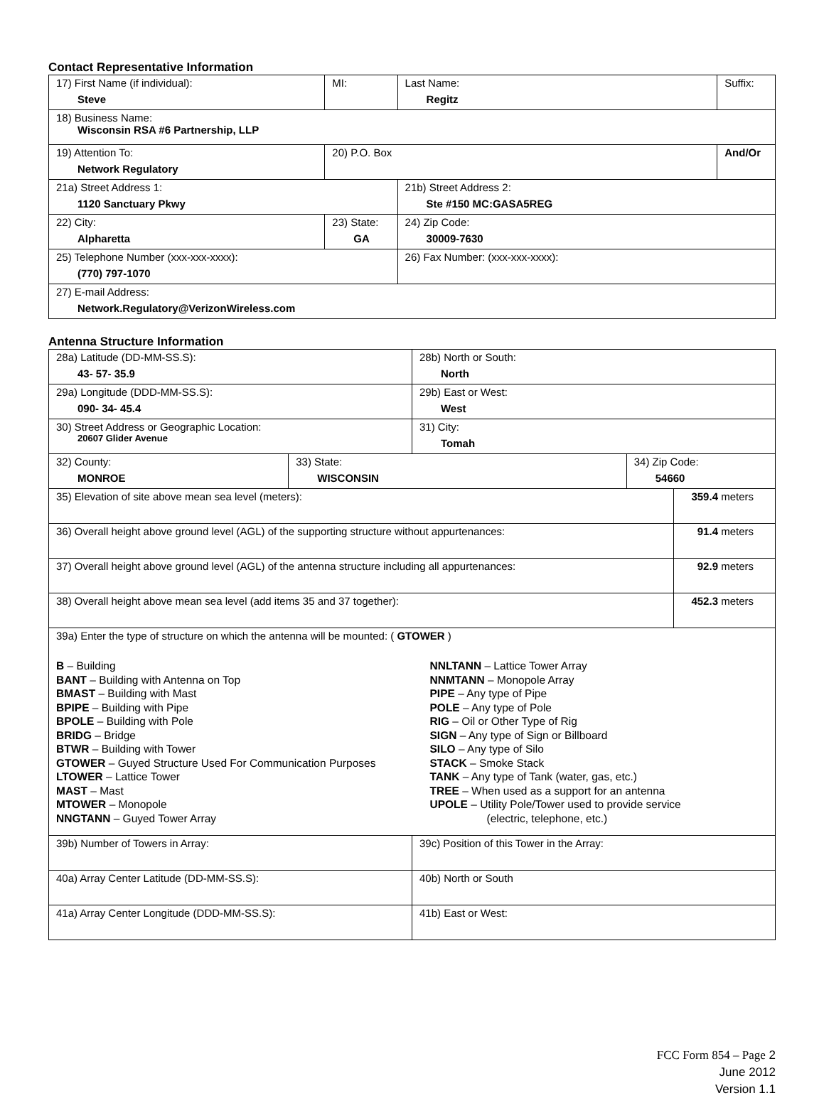Contact Representative Information
| 17) First Name (if individual): Steve | MI: | Last Name: Regitz | Suffix: |
| 18) Business Name: Wisconsin RSA #6 Partnership, LLP | | | |
| 19) Attention To: Network Regulatory | 20) P.O. Box | | And/Or |
| 21a) Street Address 1: 1120 Sanctuary Pkwy | | 21b) Street Address 2: Ste #150 MC:GASA5REG | |
| 22) City: Alpharetta | 23) State: GA | 24) Zip Code: 30009-7630 | |
| 25) Telephone Number (xxx-xxx-xxxx): (770) 797-1070 | | 26) Fax Number: (xxx-xxx-xxxx): | |
| 27) E-mail Address: Network.Regulatory@VerizonWireless.com | | | |
Antenna Structure Information
| 28a) Latitude (DD-MM-SS.S): 43- 57- 35.9 | | 28b) North or South: North | | |
| 29a) Longitude (DDD-MM-SS.S): 090- 34- 45.4 | | 29b) East or West: West | | |
| 30) Street Address or Geographic Location: 20607 Glider Avenue | | 31) City: Tomah | | |
| 32) County: MONROE | 33) State: WISCONSIN | | 34) Zip Code: 54660 | |
| 35) Elevation of site above mean sea level (meters): | | | | 359.4 meters |
| 36) Overall height above ground level (AGL) of the supporting structure without appurtenances: | | | | 91.4 meters |
| 37) Overall height above ground level (AGL) of the antenna structure including all appurtenances: | | | | 92.9 meters |
| 38) Overall height above mean sea level (add items 35 and 37 together): | | | | 452.3 meters |
| 39a) Enter the type of structure on which the antenna will be mounted: ( GTOWER ) B – Building BANT – Building with Antenna on Top BMAST – Building with Mast BPIPE – Building with Pipe BPOLE – Building with Pole BRIDG – Bridge BTWR – Building with Tower GTOWER – Guyed Structure Used For Communication Purposes LTOWER – Lattice Tower MAST – Mast MTOWER – Monopole NNGTANN – Guyed Tower Array NNLTANN – Lattice Tower Array NNMTANN – Monopole Array PIPE – Any type of Pipe POLE – Any type of Pole RIG – Oil or Other Type of Rig SIGN – Any type of Sign or Billboard SILO – Any type of Silo STACK – Smoke Stack TANK – Any type of Tank (water, gas, etc.) TREE – When used as a support for an antenna UPOLE – Utility Pole/Tower used to provide service (electric, telephone, etc.) | | | | |
| 39b) Number of Towers in Array: | | 39c) Position of this Tower in the Array: | | |
| 40a) Array Center Latitude (DD-MM-SS.S): | | 40b) North or South | | |
| 41a) Array Center Longitude (DDD-MM-SS.S): | | 41b) East or West: | | |
FCC Form 854 – Page 2
June 2012
Version 1.1